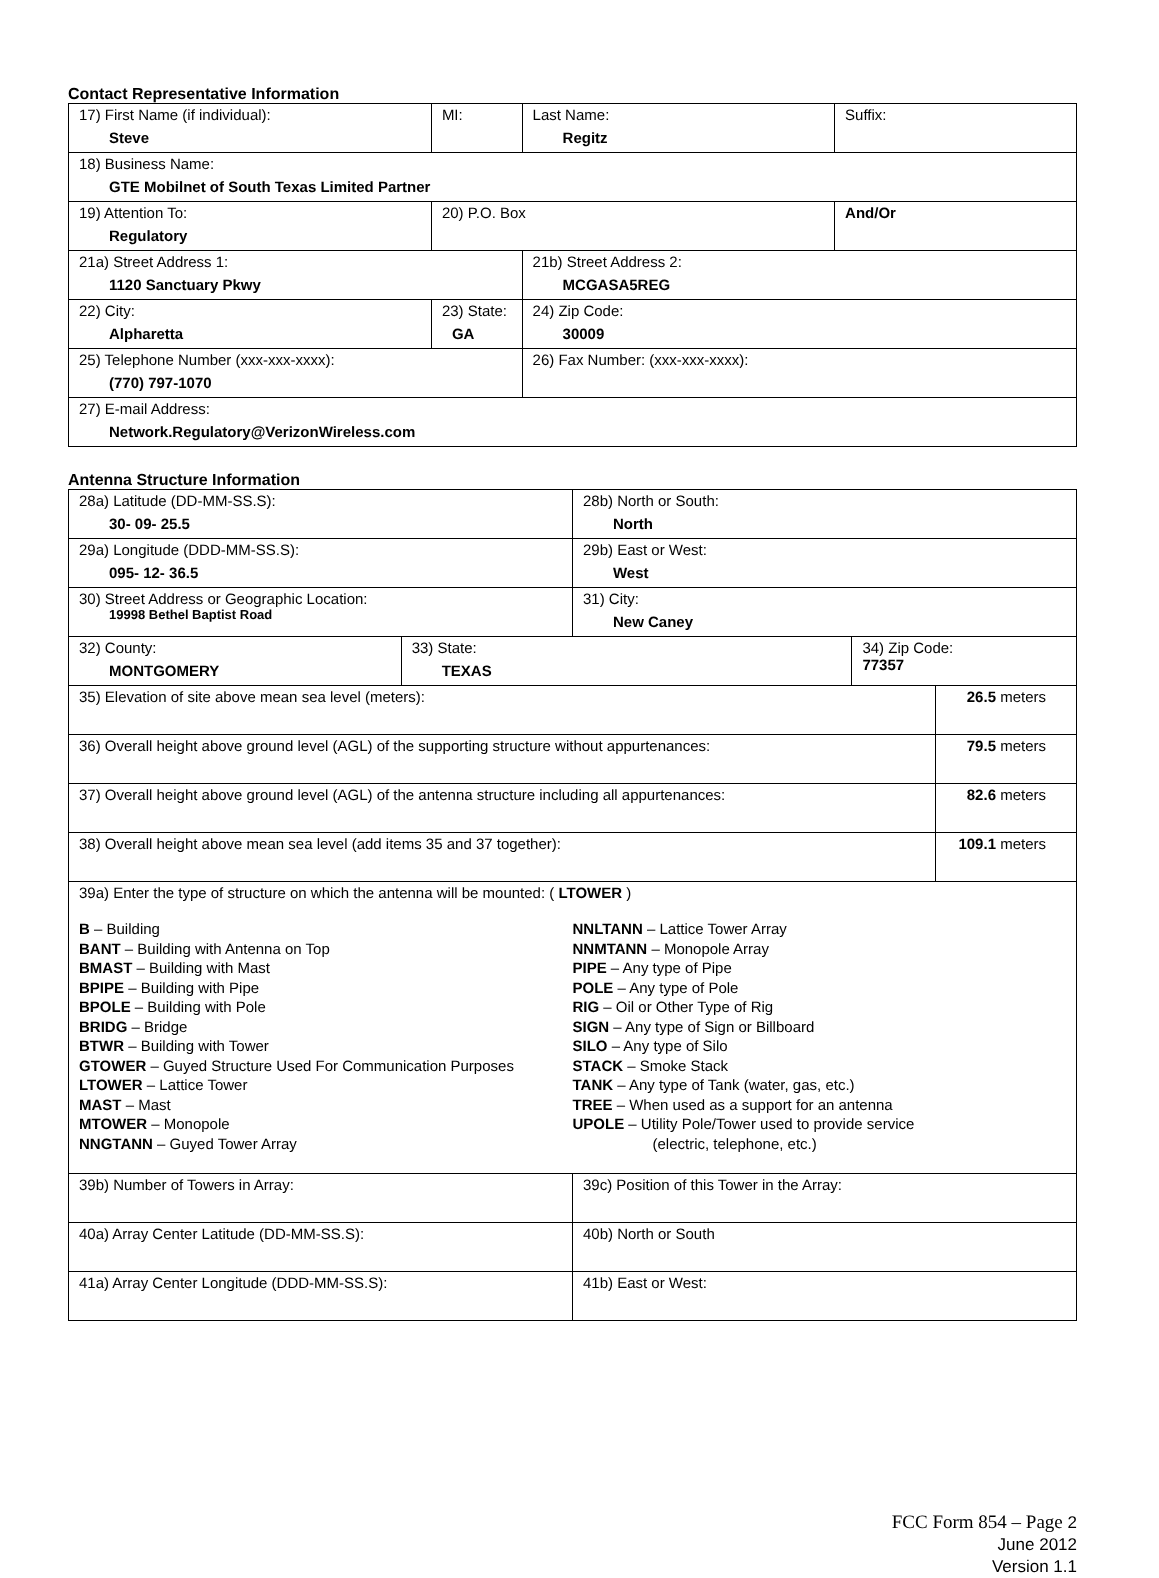Contact Representative Information
| 17) First Name (if individual): Steve | MI: | Last Name: Regitz | Suffix: |
| 18) Business Name: GTE Mobilnet of South Texas Limited Partner | | | |
| 19) Attention To: Regulatory | 20) P.O. Box | | And/Or |
| 21a) Street Address 1: 1120 Sanctuary Pkwy | | 21b) Street Address 2: MCGASA5REG | |
| 22) City: Alpharetta | 23) State: GA | 24) Zip Code: 30009 | |
| 25) Telephone Number (xxx-xxx-xxxx): (770) 797-1070 | | 26) Fax Number: (xxx-xxx-xxxx): | |
| 27) E-mail Address: Network.Regulatory@VerizonWireless.com | | | |
Antenna Structure Information
| 28a) Latitude (DD-MM-SS.S): 30- 09- 25.5 | | 28b) North or South: North | | |
| 29a) Longitude (DDD-MM-SS.S): 095- 12- 36.5 | | 29b) East or West: West | | |
| 30) Street Address or Geographic Location: 19998 Bethel Baptist Road | | 31) City: New Caney | | |
| 32) County: MONTGOMERY | 33) State: TEXAS | | 34) Zip Code: 77357 | |
| 35) Elevation of site above mean sea level (meters): | | | | 26.5 meters |
| 36) Overall height above ground level (AGL) of the supporting structure without appurtenances: | | | | 79.5 meters |
| 37) Overall height above ground level (AGL) of the antenna structure including all appurtenances: | | | | 82.6 meters |
| 38) Overall height above mean sea level (add items 35 and 37 together): | | | | 109.1 meters |
| 39a) Enter the type of structure on which the antenna will be mounted: ( LTOWER ) B – Building BANT – Building with Antenna on Top BMAST – Building with Mast BPIPE – Building with Pipe BPOLE – Building with Pole BRIDG – Bridge BTWR – Building with Tower GTOWER – Guyed Structure Used For Communication Purposes LTOWER – Lattice Tower MAST – Mast MTOWER – Monopole NNGTANN – Guyed Tower Array NNLTANN – Lattice Tower Array NNMTANN – Monopole Array PIPE – Any type of Pipe POLE – Any type of Pole RIG – Oil or Other Type of Rig SIGN – Any type of Sign or Billboard SILO – Any type of Silo STACK – Smoke Stack TANK – Any type of Tank (water, gas, etc.) TREE – When used as a support for an antenna UPOLE – Utility Pole/Tower used to provide service (electric, telephone, etc.) | | | | |
| 39b) Number of Towers in Array: | | 39c) Position of this Tower in the Array: | | |
| 40a) Array Center Latitude (DD-MM-SS.S): | | 40b) North or South | | |
| 41a) Array Center Longitude (DDD-MM-SS.S): | | 41b) East or West: | | |
FCC Form 854 – Page 2
June 2012
Version 1.1